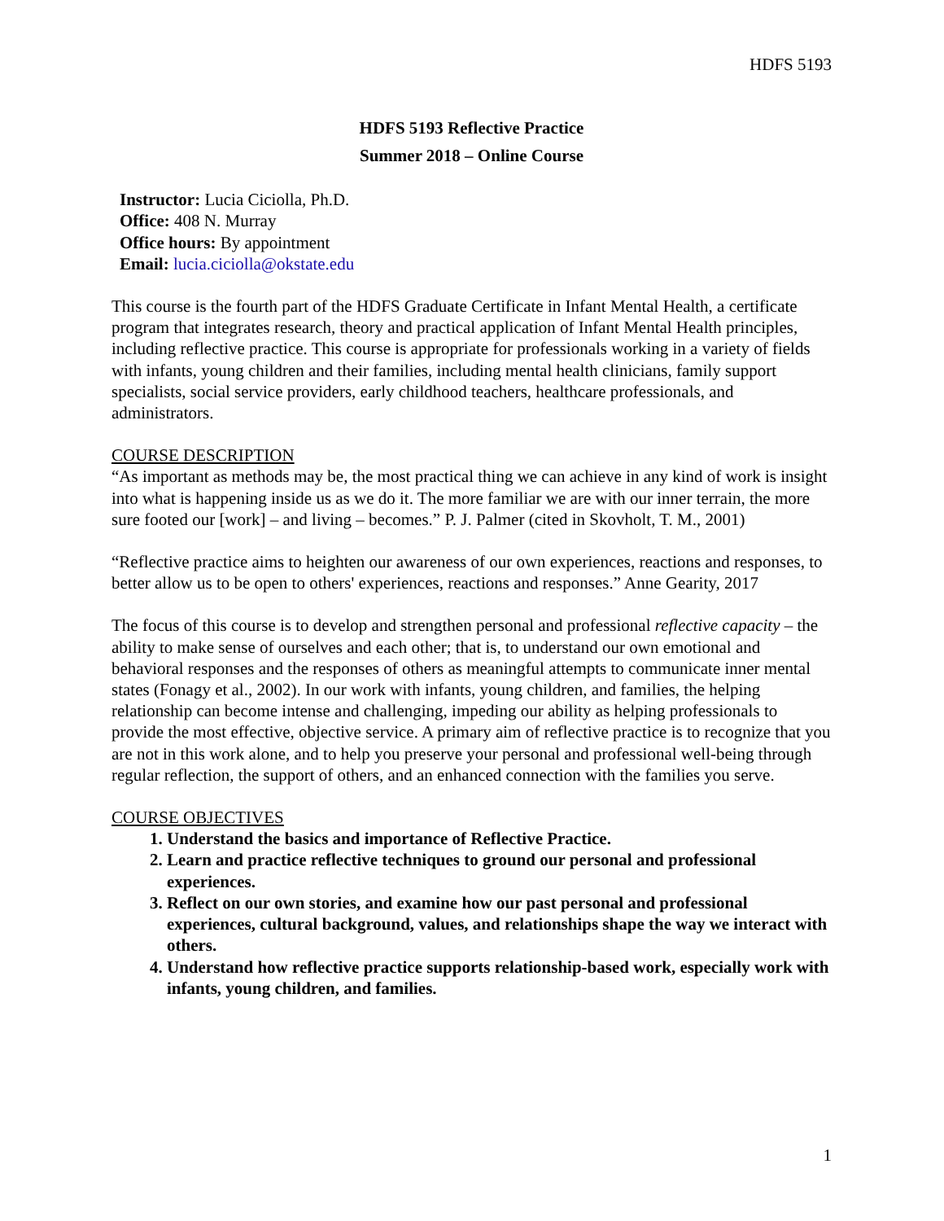HDFS 5193
HDFS 5193 Reflective Practice
Summer 2018 – Online Course
Instructor: Lucia Ciciolla, Ph.D.
Office: 408 N. Murray
Office hours: By appointment
Email: lucia.ciciolla@okstate.edu
This course is the fourth part of the HDFS Graduate Certificate in Infant Mental Health, a certificate program that integrates research, theory and practical application of Infant Mental Health principles, including reflective practice. This course is appropriate for professionals working in a variety of fields with infants, young children and their families, including mental health clinicians, family support specialists, social service providers, early childhood teachers, healthcare professionals, and administrators.
COURSE DESCRIPTION
“As important as methods may be, the most practical thing we can achieve in any kind of work is insight into what is happening inside us as we do it. The more familiar we are with our inner terrain, the more sure footed our [work] – and living – becomes.” P. J. Palmer (cited in Skovholt, T. M., 2001)
“Reflective practice aims to heighten our awareness of our own experiences, reactions and responses, to better allow us to be open to others' experiences, reactions and responses.” Anne Gearity, 2017
The focus of this course is to develop and strengthen personal and professional reflective capacity – the ability to make sense of ourselves and each other; that is, to understand our own emotional and behavioral responses and the responses of others as meaningful attempts to communicate inner mental states (Fonagy et al., 2002). In our work with infants, young children, and families, the helping relationship can become intense and challenging, impeding our ability as helping professionals to provide the most effective, objective service. A primary aim of reflective practice is to recognize that you are not in this work alone, and to help you preserve your personal and professional well-being through regular reflection, the support of others, and an enhanced connection with the families you serve.
COURSE OBJECTIVES
1. Understand the basics and importance of Reflective Practice.
2. Learn and practice reflective techniques to ground our personal and professional experiences.
3. Reflect on our own stories, and examine how our past personal and professional experiences, cultural background, values, and relationships shape the way we interact with others.
4. Understand how reflective practice supports relationship-based work, especially work with infants, young children, and families.
1